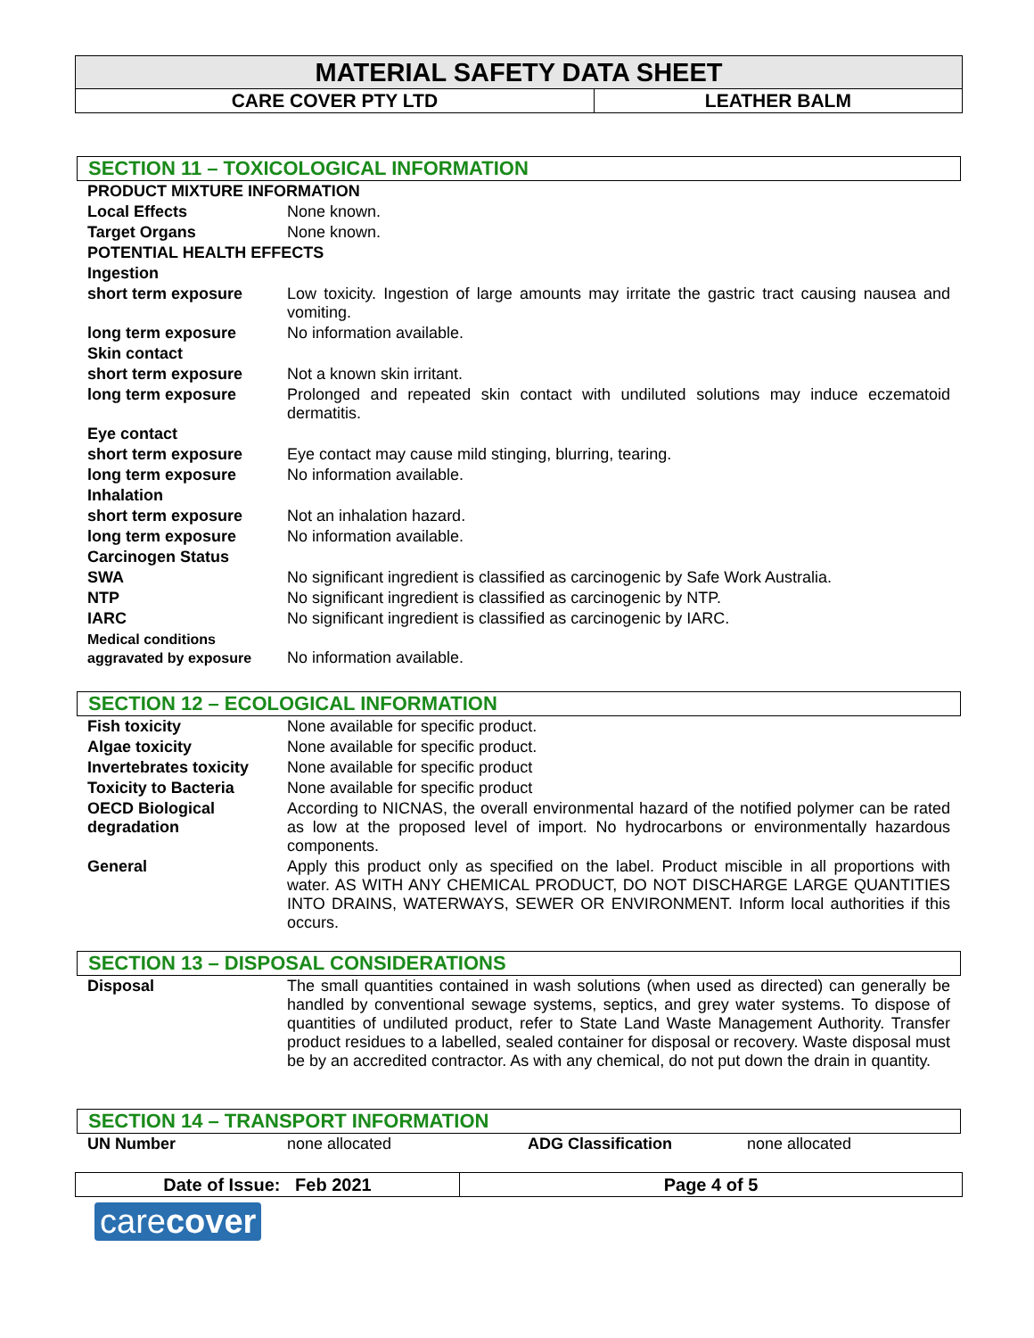| MATERIAL SAFETY DATA SHEET | |
| CARE COVER PTY LTD | LEATHER BALM |
SECTION 11 – TOXICOLOGICAL INFORMATION
| PRODUCT MIXTURE INFORMATION | |
| Local Effects | None known. |
| Target Organs | None known. |
| POTENTIAL HEALTH EFFECTS | |
| Ingestion | |
| short term exposure | Low toxicity. Ingestion of large amounts may irritate the gastric tract causing nausea and vomiting. |
| long term exposure | No information available. |
| Skin contact | |
| short term exposure | Not a known skin irritant. |
| long term exposure | Prolonged and repeated skin contact with undiluted solutions may induce eczematoid dermatitis. |
| Eye contact | |
| short term exposure | Eye contact may cause mild stinging, blurring, tearing. |
| long term exposure | No information available. |
| Inhalation | |
| short term exposure | Not an inhalation hazard. |
| long term exposure | No information available. |
| Carcinogen Status | |
| SWA | No significant ingredient is classified as carcinogenic by Safe Work Australia. |
| NTP | No significant ingredient is classified as carcinogenic by NTP. |
| IARC | No significant ingredient is classified as carcinogenic by IARC. |
| Medical conditions aggravated by exposure | No information available. |
SECTION 12 – ECOLOGICAL INFORMATION
| Fish toxicity | None available for specific product. |
| Algae toxicity | None available for specific product. |
| Invertebrates toxicity | None available for specific product |
| Toxicity to Bacteria | None available for specific product |
| OECD Biological degradation | According to NICNAS, the overall environmental hazard of the notified polymer can be rated as low at the proposed level of import. No hydrocarbons or environmentally hazardous components. |
| General | Apply this product only as specified on the label. Product miscible in all proportions with water. AS WITH ANY CHEMICAL PRODUCT, DO NOT DISCHARGE LARGE QUANTITIES INTO DRAINS, WATERWAYS, SEWER OR ENVIRONMENT. Inform local authorities if this occurs. |
SECTION 13 – DISPOSAL CONSIDERATIONS
| Disposal | The small quantities contained in wash solutions (when used as directed) can generally be handled by conventional sewage systems, septics, and grey water systems. To dispose of quantities of undiluted product, refer to State Land Waste Management Authority. Transfer product residues to a labelled, sealed container for disposal or recovery. Waste disposal must be by an accredited contractor. As with any chemical, do not put down the drain in quantity. |
SECTION 14 – TRANSPORT INFORMATION
| UN Number | none allocated | ADG Classification | none allocated |
| Date of Issue: Feb 2021 | Page 4 of 5 |
carecover